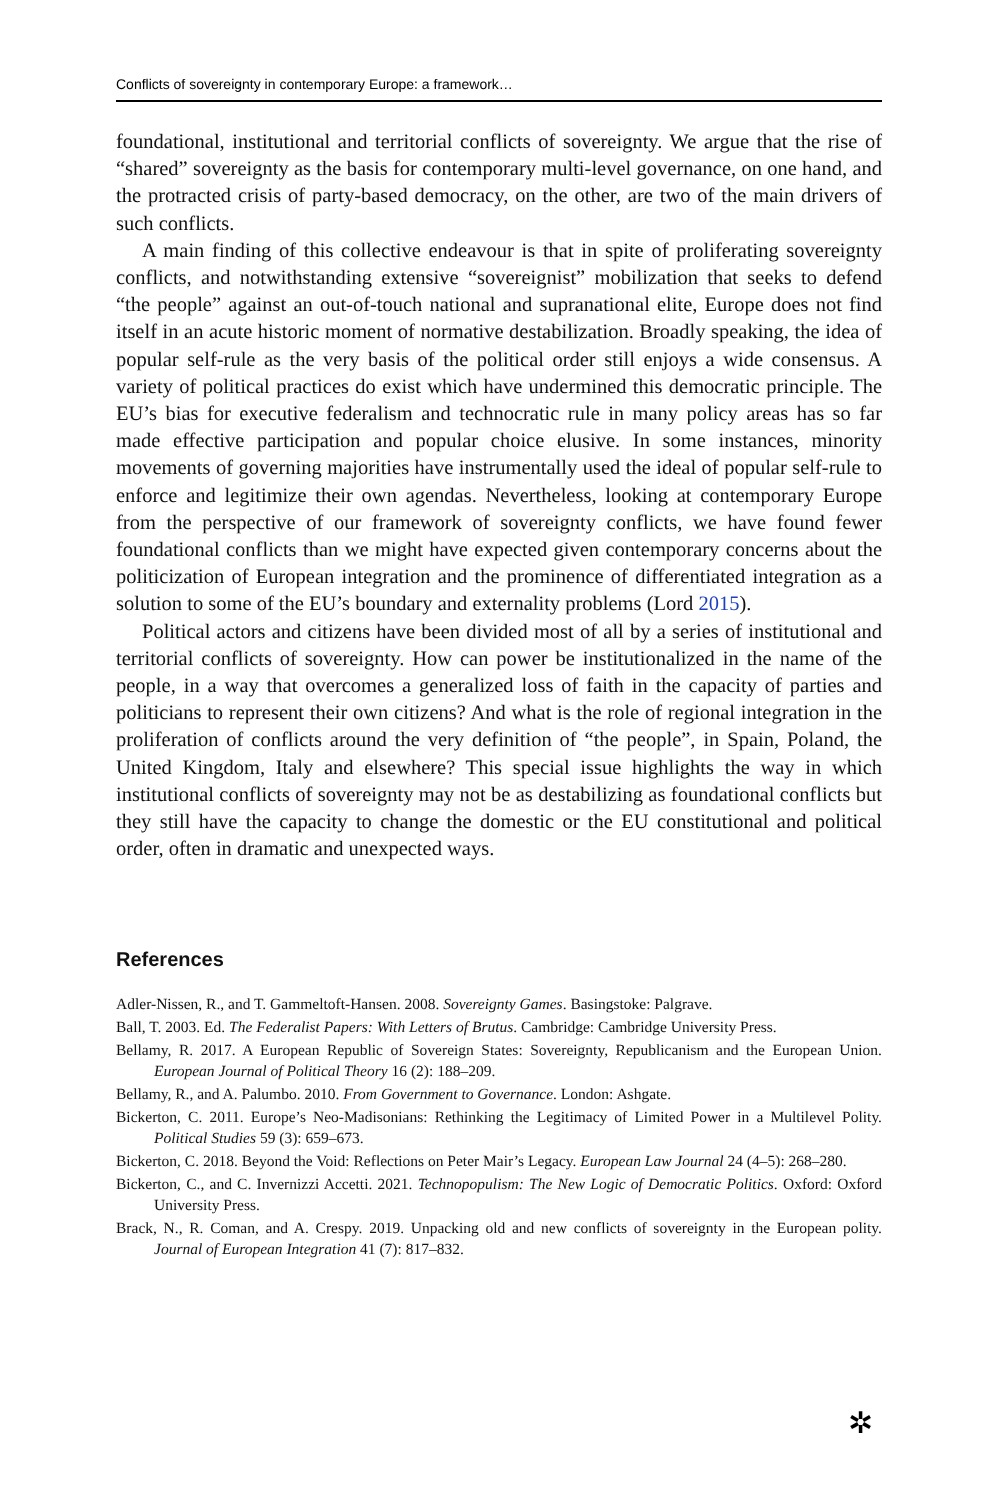Conflicts of sovereignty in contemporary Europe: a framework…
foundational, institutional and territorial conflicts of sovereignty. We argue that the rise of “shared” sovereignty as the basis for contemporary multi-level governance, on one hand, and the protracted crisis of party-based democracy, on the other, are two of the main drivers of such conflicts.
A main finding of this collective endeavour is that in spite of proliferating sovereignty conflicts, and notwithstanding extensive “sovereignist” mobilization that seeks to defend “the people” against an out-of-touch national and supranational elite, Europe does not find itself in an acute historic moment of normative destabilization. Broadly speaking, the idea of popular self-rule as the very basis of the political order still enjoys a wide consensus. A variety of political practices do exist which have undermined this democratic principle. The EU’s bias for executive federalism and technocratic rule in many policy areas has so far made effective participation and popular choice elusive. In some instances, minority movements of governing majorities have instrumentally used the ideal of popular self-rule to enforce and legitimize their own agendas. Nevertheless, looking at contemporary Europe from the perspective of our framework of sovereignty conflicts, we have found fewer foundational conflicts than we might have expected given contemporary concerns about the politicization of European integration and the prominence of differentiated integration as a solution to some of the EU’s boundary and externality problems (Lord 2015).
Political actors and citizens have been divided most of all by a series of institutional and territorial conflicts of sovereignty. How can power be institutionalized in the name of the people, in a way that overcomes a generalized loss of faith in the capacity of parties and politicians to represent their own citizens? And what is the role of regional integration in the proliferation of conflicts around the very definition of “the people”, in Spain, Poland, the United Kingdom, Italy and elsewhere? This special issue highlights the way in which institutional conflicts of sovereignty may not be as destabilizing as foundational conflicts but they still have the capacity to change the domestic or the EU constitutional and political order, often in dramatic and unexpected ways.
References
Adler-Nissen, R., and T. Gammeltoft-Hansen. 2008. Sovereignty Games. Basingstoke: Palgrave.
Ball, T. 2003. Ed. The Federalist Papers: With Letters of Brutus. Cambridge: Cambridge University Press.
Bellamy, R. 2017. A European Republic of Sovereign States: Sovereignty, Republicanism and the European Union. European Journal of Political Theory 16 (2): 188–209.
Bellamy, R., and A. Palumbo. 2010. From Government to Governance. London: Ashgate.
Bickerton, C. 2011. Europe’s Neo-Madisonians: Rethinking the Legitimacy of Limited Power in a Multilevel Polity. Political Studies 59 (3): 659–673.
Bickerton, C. 2018. Beyond the Void: Reflections on Peter Mair’s Legacy. European Law Journal 24 (4–5): 268–280.
Bickerton, C., and C. Invernizzi Accetti. 2021. Technopopulism: The New Logic of Democratic Politics. Oxford: Oxford University Press.
Brack, N., R. Coman, and A. Crespy. 2019. Unpacking old and new conflicts of sovereignty in the European polity. Journal of European Integration 41 (7): 817–832.
✲